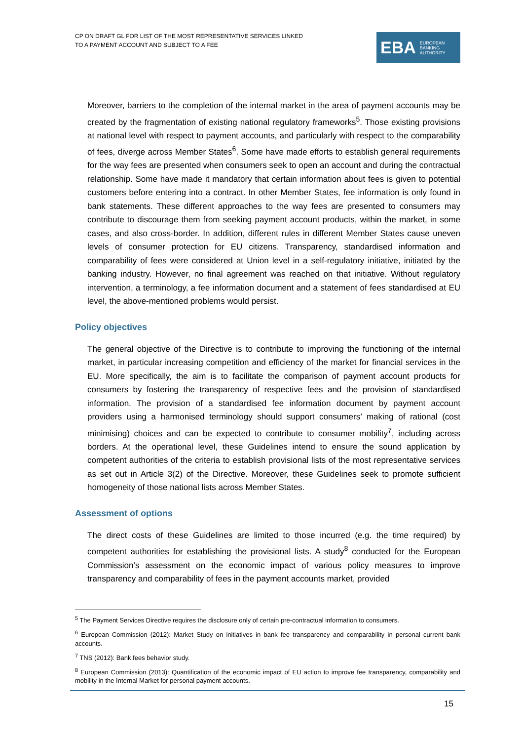CP ON DRAFT GL FOR LIST OF THE MOST REPRESENTATIVE SERVICES LINKED
TO A PAYMENT ACCOUNT AND SUBJECT TO A FEE
EBA EUROPEAN
BANKING
AUTHORITY
Moreover, barriers to the completion of the internal market in the area of payment accounts may be created by the fragmentation of existing national regulatory frameworks<sup>5</sup>. Those existing provisions at national level with respect to payment accounts, and particularly with respect to the comparability of fees, diverge across Member States<sup>6</sup>. Some have made efforts to establish general requirements for the way fees are presented when consumers seek to open an account and during the contractual relationship. Some have made it mandatory that certain information about fees is given to potential customers before entering into a contract. In other Member States, fee information is only found in bank statements. These different approaches to the way fees are presented to consumers may contribute to discourage them from seeking payment account products, within the market, in some cases, and also cross-border. In addition, different rules in different Member States cause uneven levels of consumer protection for EU citizens. Transparency, standardised information and comparability of fees were considered at Union level in a self-regulatory initiative, initiated by the banking industry. However, no final agreement was reached on that initiative. Without regulatory intervention, a terminology, a fee information document and a statement of fees standardised at EU level, the above-mentioned problems would persist.
Policy objectives
The general objective of the Directive is to contribute to improving the functioning of the internal market, in particular increasing competition and efficiency of the market for financial services in the EU. More specifically, the aim is to facilitate the comparison of payment account products for consumers by fostering the transparency of respective fees and the provision of standardised information. The provision of a standardised fee information document by payment account providers using a harmonised terminology should support consumers’ making of rational (cost minimising) choices and can be expected to contribute to consumer mobility<sup>7</sup>, including across borders. At the operational level, these Guidelines intend to ensure the sound application by competent authorities of the criteria to establish provisional lists of the most representative services as set out in Article 3(2) of the Directive. Moreover, these Guidelines seek to promote sufficient homogeneity of those national lists across Member States.
Assessment of options
The direct costs of these Guidelines are limited to those incurred (e.g. the time required) by competent authorities for establishing the provisional lists. A study<sup>8</sup> conducted for the European Commission’s assessment on the economic impact of various policy measures to improve transparency and comparability of fees in the payment accounts market, provided
<sup>5</sup> The Payment Services Directive requires the disclosure only of certain pre-contractual information to consumers.
<sup>6</sup> European Commission (2012): Market Study on initiatives in bank fee transparency and comparability in personal current bank accounts.
<sup>7</sup> TNS (2012): Bank fees behavior study.
<sup>8</sup> European Commission (2013): Quantification of the economic impact of EU action to improve fee transparency, comparability and mobility in the Internal Market for personal payment accounts.
15